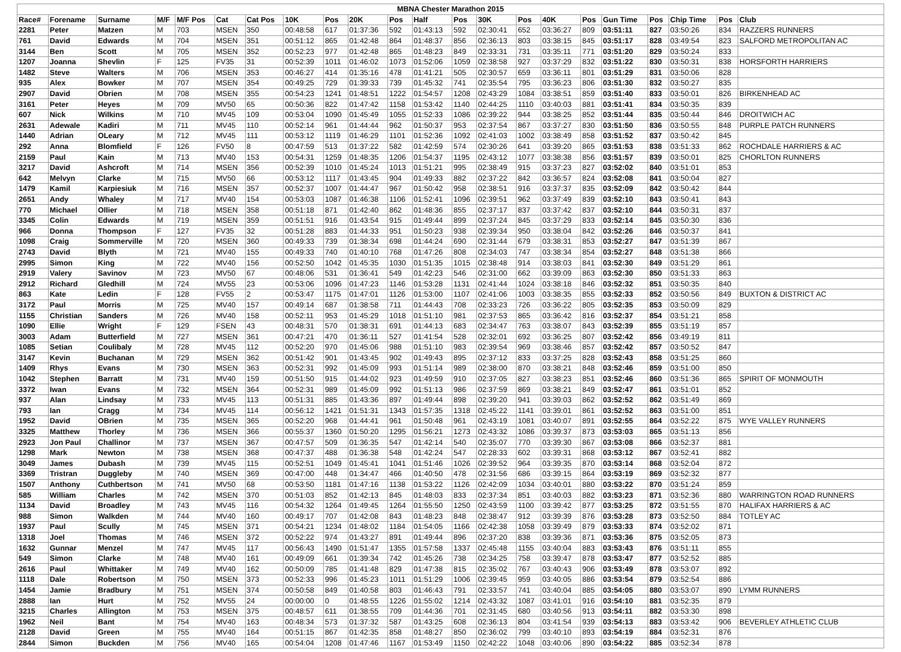| MBNA Chester Marathon 2015 | | | | | | | | | | | | | | | | | | | | | |
| --- | --- | --- | --- | --- | --- | --- | --- | --- | --- | --- | --- | --- | --- | --- | --- | --- | --- | --- | --- | --- | --- |
| Race# | Forename | Surname | M/F | M/F Pos | Cat | Cat Pos | 10K | Pos | 20K | Pos | Half | Pos | 30K | Pos | 40K | Pos | Gun Time | Pos | Chip Time | Pos | Club |
| 2281 | Peter | Matzen | M | 703 | MSEN | 350 | 00:48:58 | 617 | 01:37:36 | 592 | 01:43:13 | 592 | 02:30:41 | 652 | 03:36:27 | 809 | 03:51:11 | 827 | 03:50:26 | 834 | RAZZERS RUNNERS |
| 761 | David | Edwards | M | 704 | MSEN | 351 | 00:51:12 | 865 | 01:42:48 | 864 | 01:48:37 | 856 | 02:36:13 | 803 | 03:38:15 | 845 | 03:51:17 | 828 | 03:49:54 | 823 | SALFORD METROPOLITAN AC |
| 3144 | Ben | Scott | M | 705 | MSEN | 352 | 00:52:23 | 977 | 01:42:48 | 865 | 01:48:23 | 849 | 02:33:31 | 731 | 03:35:11 | 771 | 03:51:20 | 829 | 03:50:24 | 833 | |
| 1207 | Joanna | Shevlin | F | 125 | FV35 | 31 | 00:52:39 | 1011 | 01:46:02 | 1073 | 01:52:06 | 1059 | 02:38:58 | 927 | 03:37:29 | 832 | 03:51:22 | 830 | 03:50:31 | 838 | HORSFORTH HARRIERS |
| 1482 | Steve | Walters | M | 706 | MSEN | 353 | 00:46:27 | 414 | 01:35:16 | 478 | 01:41:21 | 505 | 02:30:57 | 659 | 03:36:11 | 801 | 03:51:29 | 831 | 03:50:06 | 828 | |
| 935 | Alex | Bowker | M | 707 | MSEN | 354 | 00:49:25 | 729 | 01:39:33 | 739 | 01:45:32 | 741 | 02:35:54 | 795 | 03:36:23 | 806 | 03:51:30 | 832 | 03:50:27 | 835 | |
| 2907 | David | Obrien | M | 708 | MSEN | 355 | 00:54:23 | 1241 | 01:48:51 | 1222 | 01:54:57 | 1208 | 02:43:29 | 1084 | 03:38:51 | 859 | 03:51:40 | 833 | 03:50:01 | 826 | BIRKENHEAD AC |
| 3161 | Peter | Heyes | M | 709 | MV50 | 65 | 00:50:36 | 822 | 01:47:42 | 1158 | 01:53:42 | 1140 | 02:44:25 | 1110 | 03:40:03 | 881 | 03:51:41 | 834 | 03:50:35 | 839 | |
| 607 | Nick | Wilkins | M | 710 | MV45 | 109 | 00:53:04 | 1090 | 01:45:49 | 1055 | 01:52:33 | 1086 | 02:39:22 | 944 | 03:38:25 | 852 | 03:51:44 | 835 | 03:50:44 | 846 | DROITWICH AC |
| 2631 | Adewale | Kadiri | M | 711 | MV45 | 110 | 00:52:14 | 961 | 01:44:44 | 962 | 01:50:37 | 953 | 02:37:54 | 867 | 03:37:27 | 830 | 03:51:50 | 836 | 03:50:55 | 848 | PURPLE PATCH RUNNERS |
| 1440 | Adrian | OLeary | M | 712 | MV45 | 111 | 00:53:12 | 1119 | 01:46:29 | 1101 | 01:52:36 | 1092 | 02:41:03 | 1002 | 03:38:49 | 858 | 03:51:52 | 837 | 03:50:42 | 845 | |
| 292 | Anna | Blomfield | F | 126 | FV50 | 8 | 00:47:59 | 513 | 01:37:22 | 582 | 01:42:59 | 574 | 02:30:26 | 641 | 03:39:20 | 865 | 03:51:53 | 838 | 03:51:33 | 862 | ROCHDALE HARRIERS & AC |
| 2159 | Paul | Kain | M | 713 | MV40 | 153 | 00:54:31 | 1259 | 01:48:35 | 1206 | 01:54:37 | 1195 | 02:43:12 | 1077 | 03:38:38 | 856 | 03:51:57 | 839 | 03:50:01 | 825 | CHORLTON RUNNERS |
| 3217 | David | Ashcroft | M | 714 | MSEN | 356 | 00:52:39 | 1010 | 01:45:24 | 1013 | 01:51:21 | 995 | 02:38:49 | 915 | 03:37:23 | 827 | 03:52:02 | 840 | 03:51:01 | 853 | |
| 642 | Melvyn | Clarke | M | 715 | MV50 | 66 | 00:53:12 | 1117 | 01:43:45 | 904 | 01:49:33 | 882 | 02:37:22 | 842 | 03:36:57 | 824 | 03:52:08 | 841 | 03:50:04 | 827 | |
| 1479 | Kamil | Karpiesiuk | M | 716 | MSEN | 357 | 00:52:37 | 1007 | 01:44:47 | 967 | 01:50:42 | 958 | 02:38:51 | 916 | 03:37:37 | 835 | 03:52:09 | 842 | 03:50:42 | 844 | |
| 2651 | Andy | Whaley | M | 717 | MV40 | 154 | 00:53:03 | 1087 | 01:46:38 | 1106 | 01:52:41 | 1096 | 02:39:51 | 962 | 03:37:49 | 839 | 03:52:10 | 843 | 03:50:41 | 843 | |
| 770 | Michael | Ollier | M | 718 | MSEN | 358 | 00:51:18 | 871 | 01:42:40 | 862 | 01:48:36 | 855 | 02:37:17 | 837 | 03:37:42 | 837 | 03:52:10 | 844 | 03:50:31 | 837 | |
| 3345 | Colin | Edwards | M | 719 | MSEN | 359 | 00:51:51 | 916 | 01:43:54 | 915 | 01:49:44 | 899 | 02:37:24 | 845 | 03:37:29 | 833 | 03:52:14 | 845 | 03:50:30 | 836 | |
| 966 | Donna | Thompson | F | 127 | FV35 | 32 | 00:51:28 | 883 | 01:44:33 | 951 | 01:50:23 | 938 | 02:39:34 | 950 | 03:38:04 | 842 | 03:52:26 | 846 | 03:50:37 | 841 | |
| 1098 | Craig | Sommerville | M | 720 | MSEN | 360 | 00:49:33 | 739 | 01:38:34 | 698 | 01:44:24 | 690 | 02:31:44 | 679 | 03:38:31 | 853 | 03:52:27 | 847 | 03:51:39 | 867 | |
| 2743 | David | Blyth | M | 721 | MV40 | 155 | 00:49:33 | 740 | 01:40:10 | 768 | 01:47:26 | 808 | 02:34:03 | 747 | 03:38:34 | 854 | 03:52:27 | 848 | 03:51:38 | 866 | |
| 2995 | Simon | King | M | 722 | MV40 | 156 | 00:52:50 | 1042 | 01:45:35 | 1030 | 01:51:35 | 1015 | 02:38:48 | 914 | 03:38:03 | 841 | 03:52:30 | 849 | 03:51:29 | 861 | |
| 2919 | Valery | Savinov | M | 723 | MV50 | 67 | 00:48:06 | 531 | 01:36:41 | 549 | 01:42:23 | 546 | 02:31:00 | 662 | 03:39:09 | 863 | 03:52:30 | 850 | 03:51:33 | 863 | |
| 2912 | Richard | Gledhill | M | 724 | MV55 | 23 | 00:53:06 | 1096 | 01:47:23 | 1146 | 01:53:28 | 1131 | 02:41:44 | 1024 | 03:38:18 | 846 | 03:52:32 | 851 | 03:50:35 | 840 | |
| 863 | Kate | Ledin | F | 128 | FV55 | 2 | 00:53:47 | 1175 | 01:47:01 | 1126 | 01:53:00 | 1107 | 02:41:06 | 1003 | 03:38:35 | 855 | 03:52:33 | 852 | 03:50:56 | 849 | BUXTON & DISTRICT AC |
| 3172 | Paul | Morris | M | 725 | MV40 | 157 | 00:49:14 | 687 | 01:38:58 | 711 | 01:44:43 | 708 | 02:33:23 | 726 | 03:36:22 | 805 | 03:52:35 | 853 | 03:50:09 | 829 | |
| 1155 | Christian | Sanders | M | 726 | MV40 | 158 | 00:52:11 | 953 | 01:45:29 | 1018 | 01:51:10 | 981 | 02:37:53 | 865 | 03:36:42 | 816 | 03:52:37 | 854 | 03:51:21 | 858 | |
| 1090 | Ellie | Wright | F | 129 | FSEN | 43 | 00:48:31 | 570 | 01:38:31 | 691 | 01:44:13 | 683 | 02:34:47 | 763 | 03:38:07 | 843 | 03:52:39 | 855 | 03:51:19 | 857 | |
| 3003 | Adam | Butterfield | M | 727 | MSEN | 361 | 00:47:21 | 470 | 01:36:11 | 527 | 01:41:54 | 528 | 02:32:01 | 692 | 03:36:25 | 807 | 03:52:42 | 856 | 03:49:19 | 811 | |
| 1085 | Setian | Coulibaly | M | 728 | MV45 | 112 | 00:52:20 | 970 | 01:45:06 | 988 | 01:51:10 | 983 | 02:39:54 | 969 | 03:38:46 | 857 | 03:52:42 | 857 | 03:50:52 | 847 | |
| 3147 | Kevin | Buchanan | M | 729 | MSEN | 362 | 00:51:42 | 901 | 01:43:45 | 902 | 01:49:43 | 895 | 02:37:12 | 833 | 03:37:25 | 828 | 03:52:43 | 858 | 03:51:25 | 860 | |
| 1409 | Rhys | Evans | M | 730 | MSEN | 363 | 00:52:31 | 992 | 01:45:09 | 993 | 01:51:14 | 989 | 02:38:00 | 870 | 03:38:21 | 848 | 03:52:46 | 859 | 03:51:00 | 850 | |
| 1042 | Stephen | Barratt | M | 731 | MV40 | 159 | 00:51:50 | 915 | 01:44:02 | 923 | 01:49:59 | 910 | 02:37:05 | 827 | 03:38:23 | 851 | 03:52:46 | 860 | 03:51:36 | 865 | SPIRIT OF MONMOUTH |
| 3372 | Iwan | Evans | M | 732 | MSEN | 364 | 00:52:31 | 989 | 01:45:09 | 992 | 01:51:13 | 986 | 02:37:59 | 869 | 03:38:21 | 849 | 03:52:47 | 861 | 03:51:01 | 852 | |
| 937 | Alan | Lindsay | M | 733 | MV45 | 113 | 00:51:31 | 885 | 01:43:36 | 897 | 01:49:44 | 898 | 02:39:20 | 941 | 03:39:03 | 862 | 03:52:52 | 862 | 03:51:49 | 869 | |
| 793 | Ian | Cragg | M | 734 | MV45 | 114 | 00:56:12 | 1421 | 01:51:31 | 1343 | 01:57:35 | 1318 | 02:45:22 | 1141 | 03:39:01 | 861 | 03:52:52 | 863 | 03:51:00 | 851 | |
| 1952 | David | OBrien | M | 735 | MSEN | 365 | 00:52:20 | 968 | 01:44:41 | 961 | 01:50:48 | 961 | 02:43:19 | 1081 | 03:40:07 | 891 | 03:52:55 | 864 | 03:52:22 | 875 | WYE VALLEY RUNNERS |
| 3325 | Matthew | Thorley | M | 736 | MSEN | 366 | 00:55:37 | 1360 | 01:50:20 | 1295 | 01:56:21 | 1273 | 02:43:32 | 1086 | 03:39:37 | 873 | 03:53:03 | 865 | 03:51:13 | 856 | |
| 2923 | Jon Paul | Challinor | M | 737 | MSEN | 367 | 00:47:57 | 509 | 01:36:35 | 547 | 01:42:14 | 540 | 02:35:07 | 770 | 03:39:30 | 867 | 03:53:08 | 866 | 03:52:37 | 881 | |
| 1298 | Mark | Newton | M | 738 | MSEN | 368 | 00:47:37 | 488 | 01:36:38 | 548 | 01:42:24 | 547 | 02:28:33 | 602 | 03:39:31 | 868 | 03:53:12 | 867 | 03:52:41 | 882 | |
| 3049 | James | Dubash | M | 739 | MV45 | 115 | 00:52:51 | 1049 | 01:45:41 | 1041 | 01:51:46 | 1026 | 02:39:52 | 964 | 03:39:35 | 870 | 03:53:14 | 868 | 03:52:04 | 872 | |
| 3369 | Tristran | Duggleby | M | 740 | MSEN | 369 | 00:47:00 | 448 | 01:34:47 | 466 | 01:40:50 | 478 | 02:31:56 | 686 | 03:39:15 | 864 | 03:53:19 | 869 | 03:52:32 | 877 | |
| 1507 | Anthony | Cuthbertson | M | 741 | MV50 | 68 | 00:53:50 | 1181 | 01:47:16 | 1138 | 01:53:22 | 1126 | 02:42:09 | 1034 | 03:40:01 | 880 | 03:53:22 | 870 | 03:51:24 | 859 | |
| 585 | William | Charles | M | 742 | MSEN | 370 | 00:51:03 | 852 | 01:42:13 | 845 | 01:48:03 | 833 | 02:37:34 | 851 | 03:40:03 | 882 | 03:53:23 | 871 | 03:52:36 | 880 | WARRINGTON ROAD RUNNERS |
| 1134 | David | Broadley | M | 743 | MV45 | 116 | 00:54:32 | 1264 | 01:49:45 | 1264 | 01:55:50 | 1250 | 02:43:59 | 1100 | 03:39:42 | 877 | 03:53:25 | 872 | 03:51:55 | 870 | HALIFAX HARRIERS & AC |
| 988 | Simon | Walkden | M | 744 | MV40 | 160 | 00:49:17 | 707 | 01:42:08 | 843 | 01:48:23 | 848 | 02:38:47 | 912 | 03:39:39 | 876 | 03:53:28 | 873 | 03:52:50 | 884 | TOTLEY AC |
| 1937 | Paul | Scully | M | 745 | MSEN | 371 | 00:54:21 | 1234 | 01:48:02 | 1184 | 01:54:05 | 1166 | 02:42:38 | 1058 | 03:39:49 | 879 | 03:53:33 | 874 | 03:52:02 | 871 | |
| 1318 | Joel | Thomas | M | 746 | MSEN | 372 | 00:52:22 | 974 | 01:43:27 | 891 | 01:49:44 | 896 | 02:37:20 | 838 | 03:39:36 | 871 | 03:53:36 | 875 | 03:52:05 | 873 | |
| 1632 | Gunnar | Menzel | M | 747 | MV45 | 117 | 00:56:43 | 1490 | 01:51:47 | 1355 | 01:57:58 | 1337 | 02:45:48 | 1155 | 03:40:04 | 883 | 03:53:43 | 876 | 03:51:11 | 855 | |
| 549 | Simon | Clarke | M | 748 | MV40 | 161 | 00:49:09 | 661 | 01:39:34 | 742 | 01:45:26 | 738 | 02:34:25 | 758 | 03:39:47 | 878 | 03:53:47 | 877 | 03:52:52 | 885 | |
| 2616 | Paul | Whittaker | M | 749 | MV40 | 162 | 00:50:09 | 785 | 01:41:48 | 829 | 01:47:38 | 815 | 02:35:02 | 767 | 03:40:43 | 906 | 03:53:49 | 878 | 03:53:07 | 892 | |
| 1118 | Dale | Robertson | M | 750 | MSEN | 373 | 00:52:33 | 996 | 01:45:23 | 1011 | 01:51:29 | 1006 | 02:39:45 | 959 | 03:40:05 | 886 | 03:53:54 | 879 | 03:52:54 | 886 | |
| 1454 | Jamie | Bradbury | M | 751 | MSEN | 374 | 00:50:58 | 849 | 01:40:58 | 803 | 01:46:43 | 791 | 02:33:57 | 741 | 03:40:04 | 885 | 03:54:05 | 880 | 03:53:07 | 890 | LYMM RUNNERS |
| 2888 | Ian | Hurt | M | 752 | MV55 | 24 | 00:00:00 | 0 | 01:48:55 | 1226 | 01:55:02 | 1214 | 02:43:32 | 1087 | 03:41:01 | 916 | 03:54:10 | 881 | 03:52:35 | 879 | |
| 3215 | Charles | Allington | M | 753 | MSEN | 375 | 00:48:57 | 611 | 01:38:55 | 709 | 01:44:36 | 701 | 02:31:45 | 680 | 03:40:56 | 913 | 03:54:11 | 882 | 03:53:30 | 898 | |
| 1962 | Neil | Bant | M | 754 | MV40 | 163 | 00:48:34 | 573 | 01:37:32 | 587 | 01:43:25 | 608 | 02:36:13 | 804 | 03:41:54 | 939 | 03:54:13 | 883 | 03:53:42 | 906 | BEVERLEY ATHLETIC CLUB |
| 2128 | David | Green | M | 755 | MV40 | 164 | 00:51:15 | 867 | 01:42:35 | 858 | 01:48:27 | 850 | 02:36:02 | 799 | 03:40:10 | 893 | 03:54:19 | 884 | 03:52:31 | 876 | |
| 2844 | Simon | Buckden | M | 756 | MV40 | 165 | 00:54:04 | 1208 | 01:47:46 | 1167 | 01:53:49 | 1150 | 02:42:22 | 1048 | 03:40:06 | 890 | 03:54:22 | 885 | 03:52:34 | 878 | |